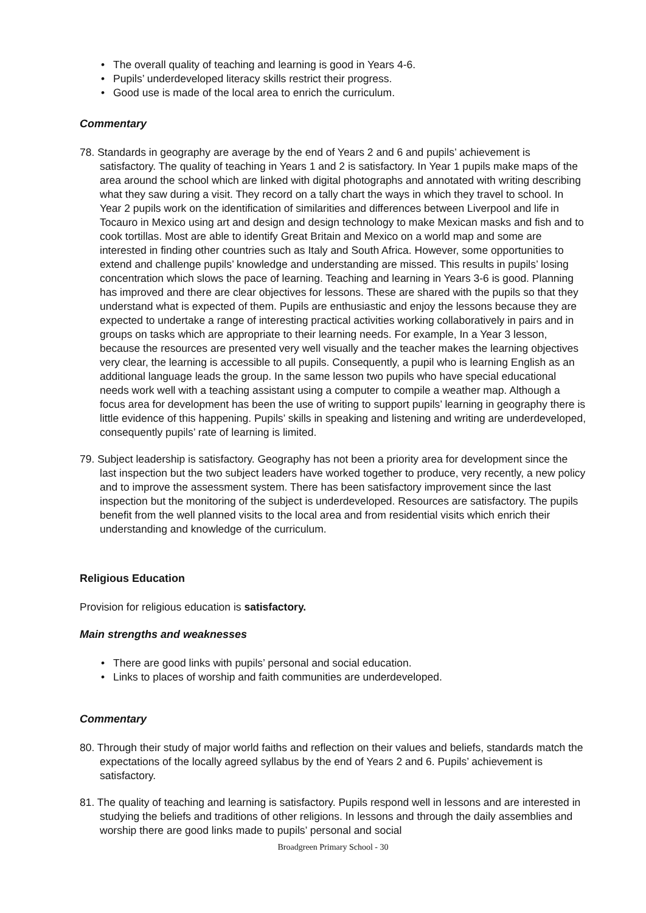• The overall quality of teaching and learning is good in Years 4-6.
• Pupils’ underdeveloped literacy skills restrict their progress.
• Good use is made of the local area to enrich the curriculum.
Commentary
78. Standards in geography are average by the end of Years 2 and 6 and pupils’ achievement is satisfactory. The quality of teaching in Years 1 and 2 is satisfactory. In Year 1 pupils make maps of the area around the school which are linked with digital photographs and annotated with writing describing what they saw during a visit. They record on a tally chart the ways in which they travel to school. In Year 2 pupils work on the identification of similarities and differences between Liverpool and life in Tocauro in Mexico using art and design and design technology to make Mexican masks and fish and to cook tortillas. Most are able to identify Great Britain and Mexico on a world map and some are interested in finding other countries such as Italy and South Africa. However, some opportunities to extend and challenge pupils’ knowledge and understanding are missed. This results in pupils’ losing concentration which slows the pace of learning. Teaching and learning in Years 3-6 is good. Planning has improved and there are clear objectives for lessons. These are shared with the pupils so that they understand what is expected of them. Pupils are enthusiastic and enjoy the lessons because they are expected to undertake a range of interesting practical activities working collaboratively in pairs and in groups on tasks which are appropriate to their learning needs. For example, In a Year 3 lesson, because the resources are presented very well visually and the teacher makes the learning objectives very clear, the learning is accessible to all pupils. Consequently, a pupil who is learning English as an additional language leads the group. In the same lesson two pupils who have special educational needs work well with a teaching assistant using a computer to compile a weather map. Although a focus area for development has been the use of writing to support pupils’ learning in geography there is little evidence of this happening. Pupils’ skills in speaking and listening and writing are underdeveloped, consequently pupils’ rate of learning is limited.
79. Subject leadership is satisfactory. Geography has not been a priority area for development since the last inspection but the two subject leaders have worked together to produce, very recently, a new policy and to improve the assessment system. There has been satisfactory improvement since the last inspection but the monitoring of the subject is underdeveloped. Resources are satisfactory. The pupils benefit from the well planned visits to the local area and from residential visits which enrich their understanding and knowledge of the curriculum.
Religious Education
Provision for religious education is satisfactory.
Main strengths and weaknesses
• There are good links with pupils’ personal and social education.
• Links to places of worship and faith communities are underdeveloped.
Commentary
80. Through their study of major world faiths and reflection on their values and beliefs, standards match the expectations of the locally agreed syllabus by the end of Years 2 and 6. Pupils’ achievement is satisfactory.
81. The quality of teaching and learning is satisfactory. Pupils respond well in lessons and are interested in studying the beliefs and traditions of other religions. In lessons and through the daily assemblies and worship there are good links made to pupils’ personal and social
Broadgreen Primary School - 30